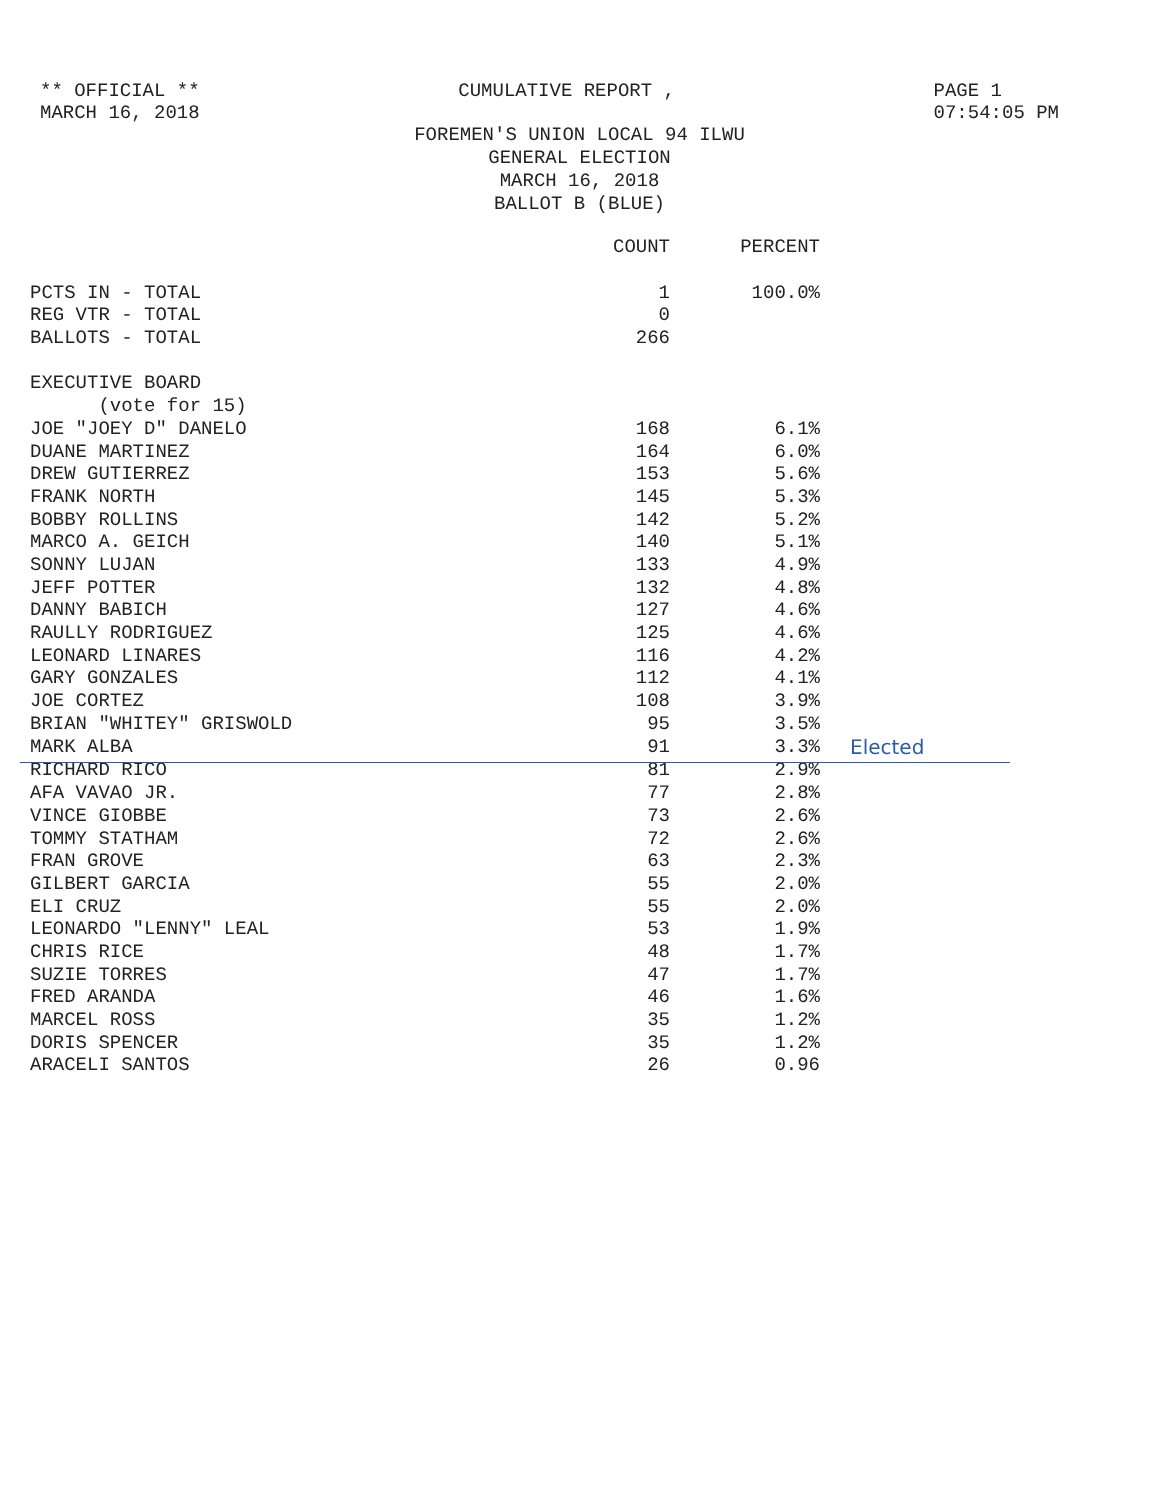** OFFICIAL **
MARCH 16, 2018
CUMULATIVE REPORT , PAGE 1
07:54:05 PM
FOREMEN'S UNION LOCAL 94 ILWU
GENERAL ELECTION
MARCH 16, 2018
BALLOT B (BLUE)
| | COUNT | PERCENT | |
| --- | --- | --- | --- |
| PCTS IN - TOTAL | 1 | 100.0% | |
| REG VTR - TOTAL | 0 | | |
| BALLOTS - TOTAL | 266 | | |
| EXECUTIVE BOARD | | | |
| (vote for 15) | | | |
| JOE "JOEY D" DANELO | 168 | 6.1% | |
| DUANE MARTINEZ | 164 | 6.0% | |
| DREW GUTIERREZ | 153 | 5.6% | |
| FRANK NORTH | 145 | 5.3% | |
| BOBBY ROLLINS | 142 | 5.2% | |
| MARCO A. GEICH | 140 | 5.1% | |
| SONNY LUJAN | 133 | 4.9% | |
| JEFF POTTER | 132 | 4.8% | |
| DANNY BABICH | 127 | 4.6% | |
| RAULLY RODRIGUEZ | 125 | 4.6% | |
| LEONARD LINARES | 116 | 4.2% | |
| GARY GONZALES | 112 | 4.1% | |
| JOE CORTEZ | 108 | 3.9% | |
| BRIAN "WHITEY" GRISWOLD | 95 | 3.5% | |
| MARK ALBA | 91 | 3.3% | Elected |
| RICHARD RICO | 81 | 2.9% | |
| AFA VAVAO JR. | 77 | 2.8% | |
| VINCE GIOBBE | 73 | 2.6% | |
| TOMMY STATHAM | 72 | 2.6% | |
| FRAN GROVE | 63 | 2.3% | |
| GILBERT GARCIA | 55 | 2.0% | |
| ELI CRUZ | 55 | 2.0% | |
| LEONARDO "LENNY" LEAL | 53 | 1.9% | |
| CHRIS RICE | 48 | 1.7% | |
| SUZIE TORRES | 47 | 1.7% | |
| FRED ARANDA | 46 | 1.6% | |
| MARCEL ROSS | 35 | 1.2% | |
| DORIS SPENCER | 35 | 1.2% | |
| ARACELI SANTOS | 26 | 0.96 | |